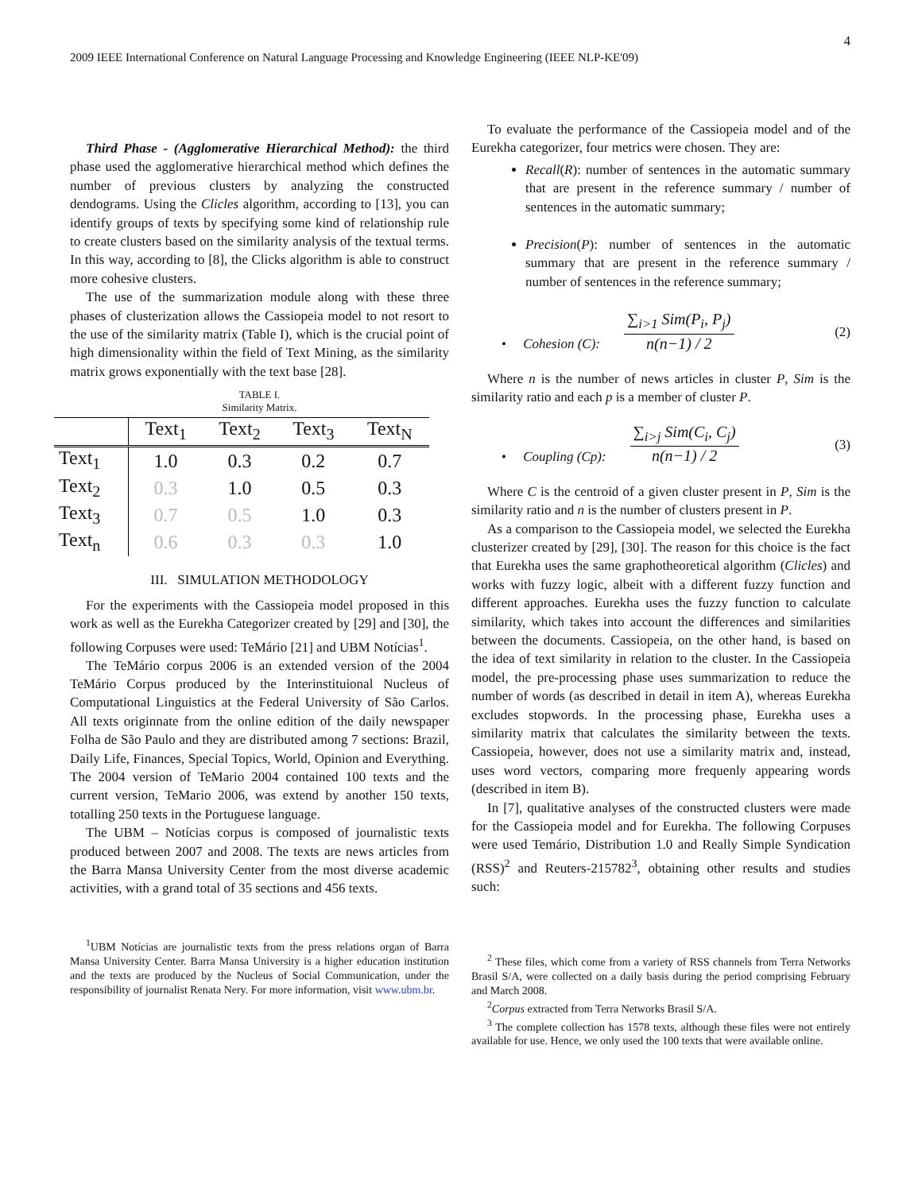4
2009 IEEE International Conference on Natural Language Processing and Knowledge Engineering (IEEE NLP-KE'09)
Third Phase - (Agglomerative Hierarchical Method): the third phase used the agglomerative hierarchical method which defines the number of previous clusters by analyzing the constructed dendograms. Using the Clicles algorithm, according to [13], you can identify groups of texts by specifying some kind of relationship rule to create clusters based on the similarity analysis of the textual terms. In this way, according to [8], the Clicks algorithm is able to construct more cohesive clusters.
The use of the summarization module along with these three phases of clusterization allows the Cassiopeia model to not resort to the use of the similarity matrix (Table I), which is the crucial point of high dimensionality within the field of Text Mining, as the similarity matrix grows exponentially with the text base [28].
TABLE I.
Similarity Matrix.
| | Text<sub>1</sub> | Text<sub>2</sub> | Text<sub>3</sub> | Text<sub>N</sub> |
| --- | --- | --- | --- | --- |
| Text<sub>1</sub> | 1.0 | 0.3 | 0.2 | 0.7 |
| Text<sub>2</sub> | 0.3 | 1.0 | 0.5 | 0.3 |
| Text<sub>3</sub> | 0.7 | 0.5 | 1.0 | 0.3 |
| Text<sub>n</sub> | 0.6 | 0.3 | 0.3 | 1.0 |
III. SIMULATION METHODOLOGY
For the experiments with the Cassiopeia model proposed in this work as well as the Eurekha Categorizer created by [29] and [30], the following Corpuses were used: TeMário [21] and UBM Notícias<sup>1</sup>.
The TeMário corpus 2006 is an extended version of the 2004 TeMário Corpus produced by the Interinstituional Nucleus of Computational Linguistics at the Federal University of São Carlos. All texts originnate from the online edition of the daily newspaper Folha de São Paulo and they are distributed among 7 sections: Brazil, Daily Life, Finances, Special Topics, World, Opinion and Everything. The 2004 version of TeMario 2004 contained 100 texts and the current version, TeMario 2006, was extend by another 150 texts, totalling 250 texts in the Portuguese language.
The UBM – Notícias corpus is composed of journalistic texts produced between 2007 and 2008. The texts are news articles from the Barra Mansa University Center from the most diverse academic activities, with a grand total of 35 sections and 456 texts.
<sup>1</sup> UBM Notícias are journalistic texts from the press relations organ of Barra Mansa University Center. Barra Mansa University is a higher education institution and the texts are produced by the Nucleus of Social Communication, under the responsibility of journalist Renata Nery. For more information, visit www.ubm.br.
To evaluate the performance of the Cassiopeia model and of the Eurekha categorizer, four metrics were chosen. They are:
Recall(R): number of sentences in the automatic summary that are present in the reference summary / number of sentences in the automatic summary;
Precision(P): number of sentences in the automatic summary that are present in the reference summary / number of sentences in the reference summary;
• Cohesion (C):
∑<sub>i>1</sub> Sim(P<sub>i</sub>, P<sub>j</sub>)
n(n−1) / 2
(2)
Where n is the number of news articles in cluster P, Sim is the similarity ratio and each p is a member of cluster P.
• Coupling (Cp):
∑<sub>i>j</sub> Sim(C<sub>i</sub>, C<sub>j</sub>)
n(n−1) / 2
(3)
Where C is the centroid of a given cluster present in P, Sim is the similarity ratio and n is the number of clusters present in P.
As a comparison to the Cassiopeia model, we selected the Eurekha clusterizer created by [29], [30]. The reason for this choice is the fact that Eurekha uses the same graphotheoretical algorithm (Clicles) and works with fuzzy logic, albeit with a different fuzzy function and different approaches. Eurekha uses the fuzzy function to calculate similarity, which takes into account the differences and similarities between the documents. Cassiopeia, on the other hand, is based on the idea of text similarity in relation to the cluster. In the Cassiopeia model, the pre-processing phase uses summarization to reduce the number of words (as described in detail in item A), whereas Eurekha excludes stopwords. In the processing phase, Eurekha uses a similarity matrix that calculates the similarity between the texts. Cassiopeia, however, does not use a similarity matrix and, instead, uses word vectors, comparing more frequenly appearing words (described in item B).
In [7], qualitative analyses of the constructed clusters were made for the Cassiopeia model and for Eurekha. The following Corpuses were used Temário, Distribution 1.0 and Really Simple Syndication (RSS)<sup>2</sup> and Reuters-215782<sup>3</sup>, obtaining other results and studies such:
<sup>2</sup> These files, which come from a variety of RSS channels from Terra Networks Brasil S/A, were collected on a daily basis during the period comprising February and March 2008.
<sup>2</sup> Corpus extracted from Terra Networks Brasil S/A.
<sup>3</sup> The complete collection has 1578 texts, although these files were not entirely available for use. Hence, we only used the 100 texts that were available online.